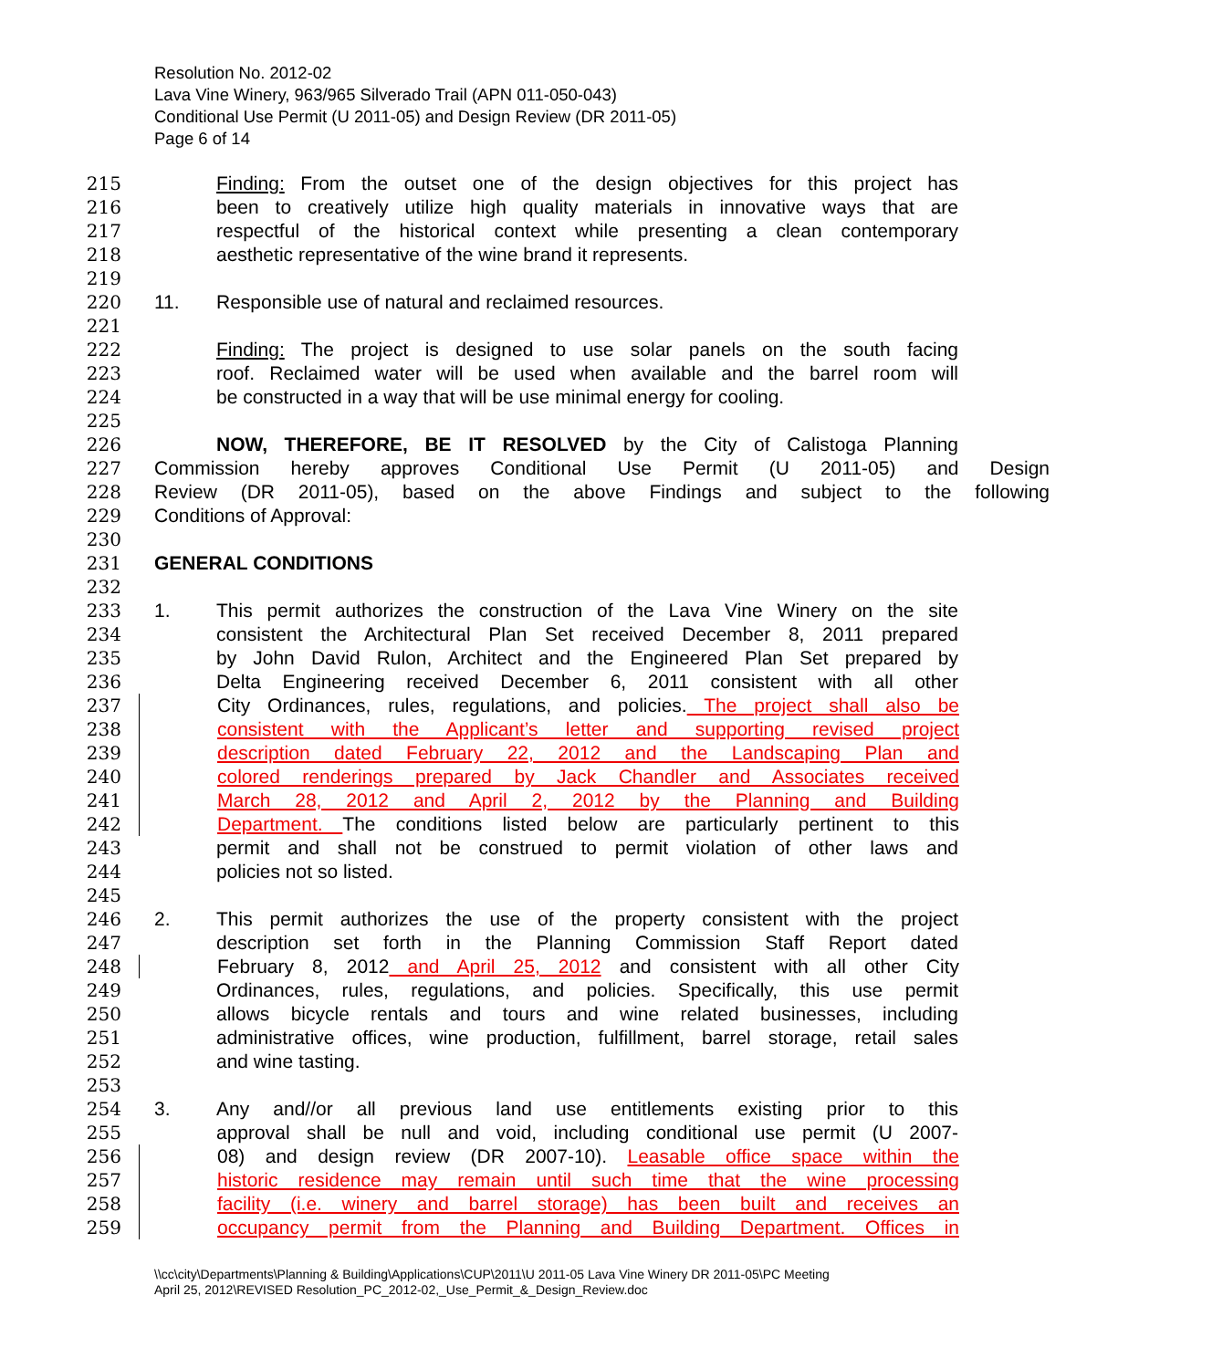Resolution No. 2012-02
Lava Vine Winery, 963/965 Silverado Trail (APN 011-050-043)
Conditional Use Permit (U 2011-05) and Design Review (DR 2011-05)
Page 6 of 14
215 Finding: From the outset one of the design objectives for this project has
216 been to creatively utilize high quality materials in innovative ways that are
217 respectful of the historical context while presenting a clean contemporary
218 aesthetic representative of the wine brand it represents.
219
220 11. Responsible use of natural and reclaimed resources.
221
222 Finding: The project is designed to use solar panels on the south facing
223 roof. Reclaimed water will be used when available and the barrel room will
224 be constructed in a way that will be use minimal energy for cooling.
225
226 NOW, THEREFORE, BE IT RESOLVED by the City of Calistoga Planning
227 Commission hereby approves Conditional Use Permit (U 2011-05) and Design
228 Review (DR 2011-05), based on the above Findings and subject to the following
229 Conditions of Approval:
230
231 GENERAL CONDITIONS
232
233 1. This permit authorizes the construction of the Lava Vine Winery on the site
234 consistent the Architectural Plan Set received December 8, 2011 prepared
235 by John David Rulon, Architect and the Engineered Plan Set prepared by
236 Delta Engineering received December 6, 2011 consistent with all other
237 City Ordinances, rules, regulations, and policies. The project shall also be
238 consistent with the Applicant’s letter and supporting revised project
239 description dated February 22, 2012 and the Landscaping Plan and
240 colored renderings prepared by Jack Chandler and Associates received
241 March 28, 2012 and April 2, 2012 by the Planning and Building
242 Department. The conditions listed below are particularly pertinent to this
243 permit and shall not be construed to permit violation of other laws and
244 policies not so listed.
245
246 2. This permit authorizes the use of the property consistent with the project
247 description set forth in the Planning Commission Staff Report dated
248 February 8, 2012 and April 25, 2012 and consistent with all other City
249 Ordinances, rules, regulations, and policies. Specifically, this use permit
250 allows bicycle rentals and tours and wine related businesses, including
251 administrative offices, wine production, fulfillment, barrel storage, retail sales
252 and wine tasting.
253
254 3. Any and//or all previous land use entitlements existing prior to this
255 approval shall be null and void, including conditional use permit (U 2007-
256 08) and design review (DR 2007-10). Leasable office space within the
257 historic residence may remain until such time that the wine processing
258 facility (i.e. winery and barrel storage) has been built and receives an
259 occupancy permit from the Planning and Building Department. Offices in
\\cc\city\Departments\Planning & Building\Applications\CUP\2011\U 2011-05 Lava Vine Winery DR 2011-05\PC Meeting
April 25, 2012\REVISED Resolution_PC_2012-02,_Use_Permit_&_Design_Review.doc